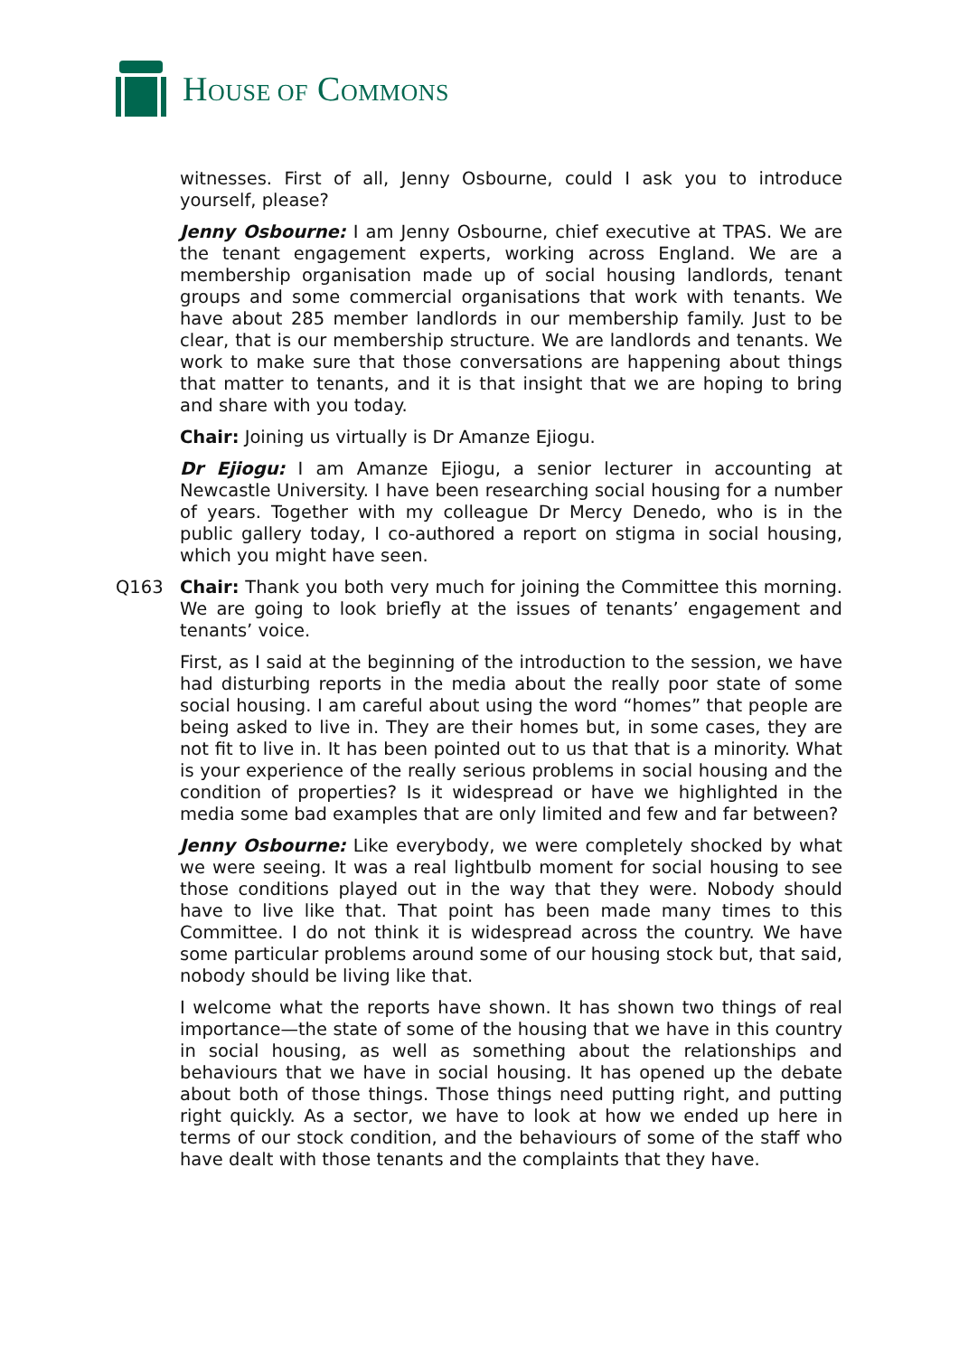HOUSE OF COMMONS
witnesses. First of all, Jenny Osbourne, could I ask you to introduce yourself, please?
Jenny Osbourne: I am Jenny Osbourne, chief executive at TPAS. We are the tenant engagement experts, working across England. We are a membership organisation made up of social housing landlords, tenant groups and some commercial organisations that work with tenants. We have about 285 member landlords in our membership family. Just to be clear, that is our membership structure. We are landlords and tenants. We work to make sure that those conversations are happening about things that matter to tenants, and it is that insight that we are hoping to bring and share with you today.
Chair: Joining us virtually is Dr Amanze Ejiogu.
Dr Ejiogu: I am Amanze Ejiogu, a senior lecturer in accounting at Newcastle University. I have been researching social housing for a number of years. Together with my colleague Dr Mercy Denedo, who is in the public gallery today, I co-authored a report on stigma in social housing, which you might have seen.
Q163 Chair: Thank you both very much for joining the Committee this morning. We are going to look briefly at the issues of tenants’ engagement and tenants’ voice.
First, as I said at the beginning of the introduction to the session, we have had disturbing reports in the media about the really poor state of some social housing. I am careful about using the word “homes” that people are being asked to live in. They are their homes but, in some cases, they are not fit to live in. It has been pointed out to us that that is a minority. What is your experience of the really serious problems in social housing and the condition of properties? Is it widespread or have we highlighted in the media some bad examples that are only limited and few and far between?
Jenny Osbourne: Like everybody, we were completely shocked by what we were seeing. It was a real lightbulb moment for social housing to see those conditions played out in the way that they were. Nobody should have to live like that. That point has been made many times to this Committee. I do not think it is widespread across the country. We have some particular problems around some of our housing stock but, that said, nobody should be living like that.
I welcome what the reports have shown. It has shown two things of real importance—the state of some of the housing that we have in this country in social housing, as well as something about the relationships and behaviours that we have in social housing. It has opened up the debate about both of those things. Those things need putting right, and putting right quickly. As a sector, we have to look at how we ended up here in terms of our stock condition, and the behaviours of some of the staff who have dealt with those tenants and the complaints that they have.